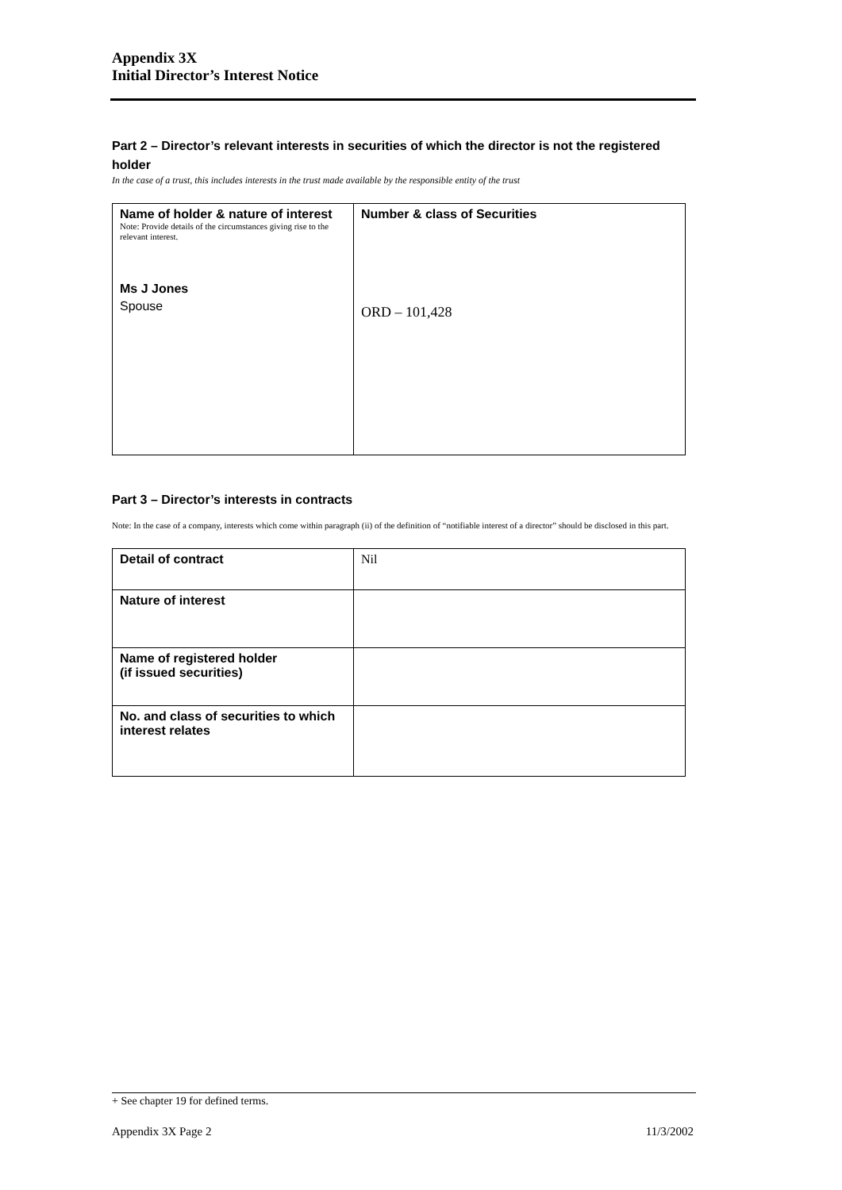Appendix 3X
Initial Director’s Interest Notice
Part 2 – Director’s relevant interests in securities of which the director is not the registered holder
In the case of a trust, this includes interests in the trust made available by the responsible entity of the trust
| Name of holder & nature of interest Note: Provide details of the circumstances giving rise to the relevant interest. Ms J Jones Spouse | Number & class of Securities ORD – 101,428 |
Part 3 – Director’s interests in contracts
Note: In the case of a company, interests which come within paragraph (ii) of the definition of “notifiable interest of a director” should be disclosed in this part.
| Detail of contract | Nil |
| Nature of interest | |
| Name of registered holder (if issued securities) | |
| No. and class of securities to which interest relates | |
+ See chapter 19 for defined terms.
Appendix 3X Page 2 11/3/2002